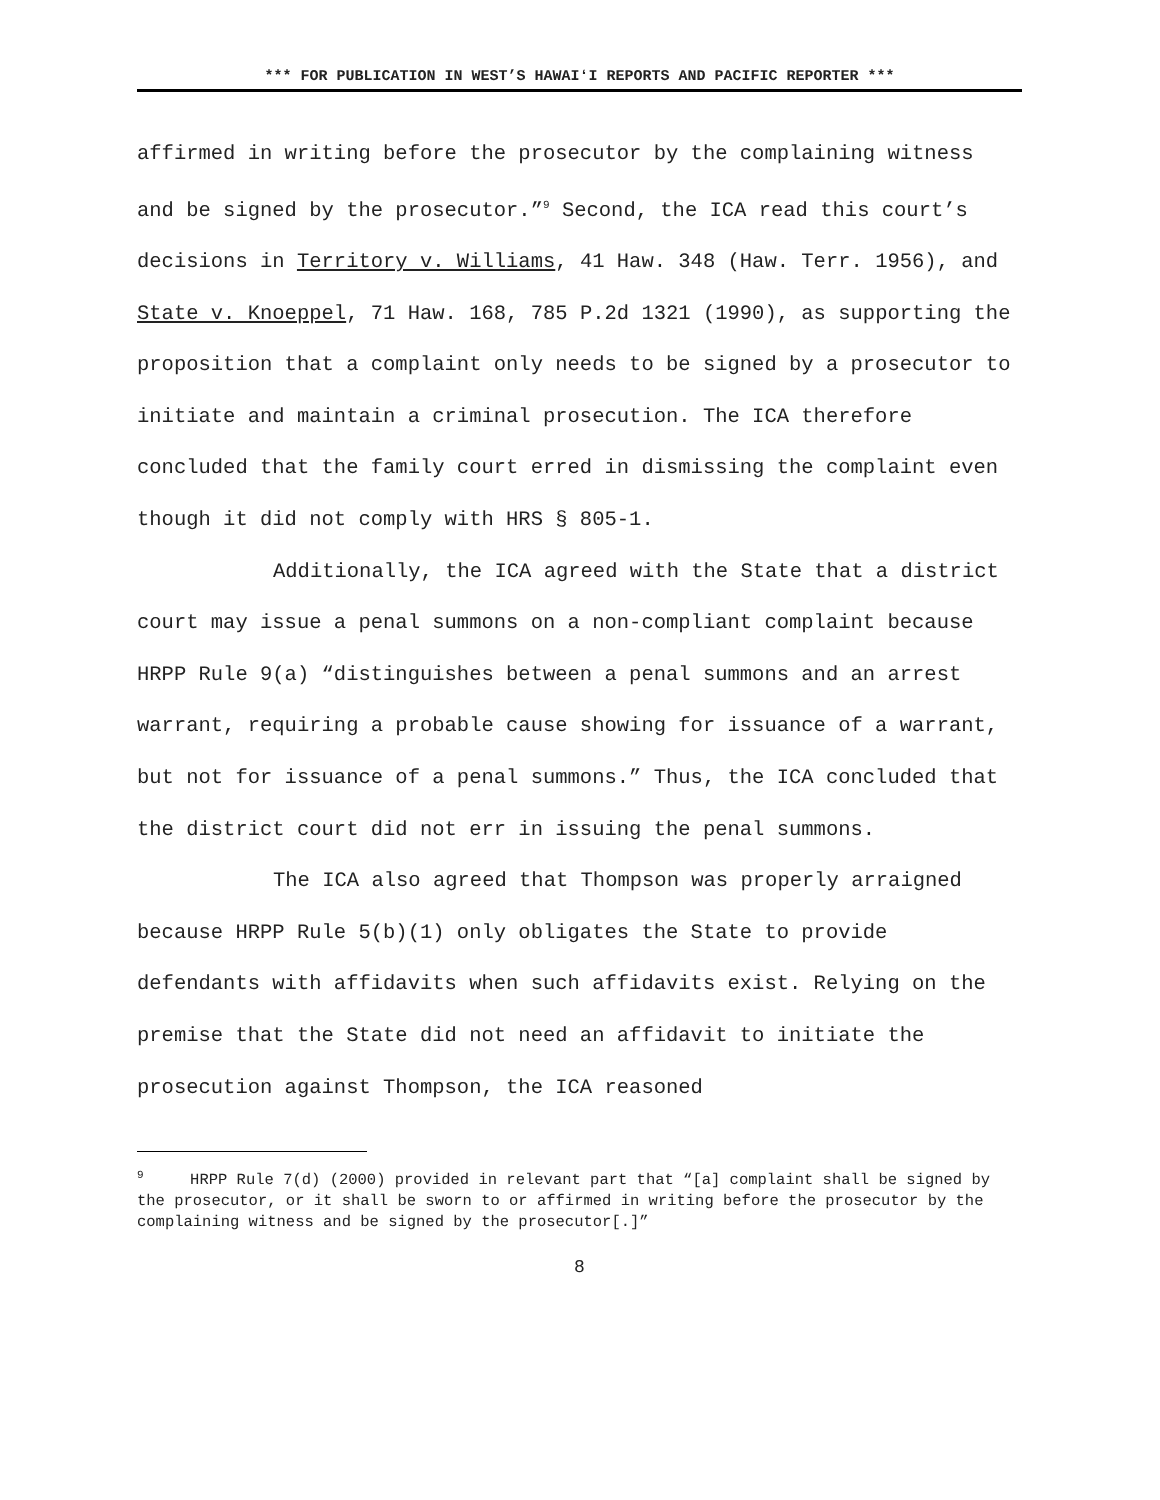*** FOR PUBLICATION IN WEST’S HAWAIʻI REPORTS AND PACIFIC REPORTER ***
affirmed in writing before the prosecutor by the complaining witness and be signed by the prosecutor.”<sup>9</sup> Second, the ICA read this court’s decisions in Territory v. Williams, 41 Haw. 348 (Haw. Terr. 1956), and State v. Knoeppel, 71 Haw. 168, 785 P.2d 1321 (1990), as supporting the proposition that a complaint only needs to be signed by a prosecutor to initiate and maintain a criminal prosecution. The ICA therefore concluded that the family court erred in dismissing the complaint even though it did not comply with HRS § 805-1.
Additionally, the ICA agreed with the State that a district court may issue a penal summons on a non-compliant complaint because HRPP Rule 9(a) “distinguishes between a penal summons and an arrest warrant, requiring a probable cause showing for issuance of a warrant, but not for issuance of a penal summons.” Thus, the ICA concluded that the district court did not err in issuing the penal summons.
The ICA also agreed that Thompson was properly arraigned because HRPP Rule 5(b)(1) only obligates the State to provide defendants with affidavits when such affidavits exist. Relying on the premise that the State did not need an affidavit to initiate the prosecution against Thompson, the ICA reasoned
<sup>9</sup> HRPP Rule 7(d) (2000) provided in relevant part that “[a] complaint shall be signed by the prosecutor, or it shall be sworn to or affirmed in writing before the prosecutor by the complaining witness and be signed by the prosecutor[.]”
8